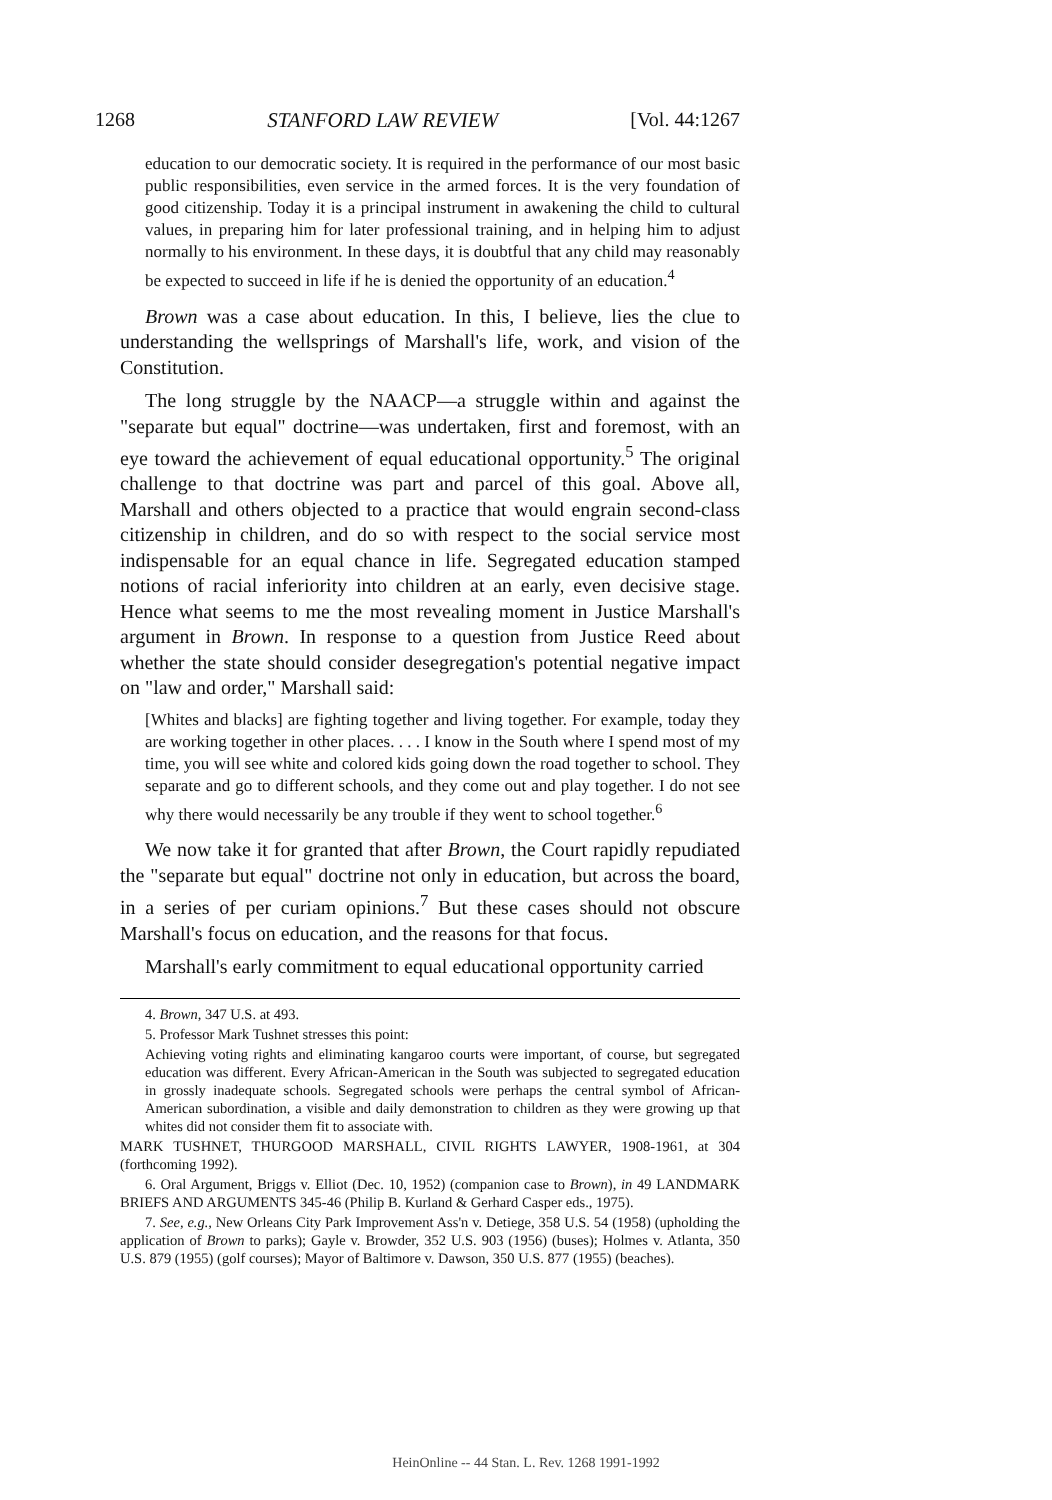1268 STANFORD LAW REVIEW [Vol. 44:1267
education to our democratic society. It is required in the performance of our most basic public responsibilities, even service in the armed forces. It is the very foundation of good citizenship. Today it is a principal instrument in awakening the child to cultural values, in preparing him for later professional training, and in helping him to adjust normally to his environment. In these days, it is doubtful that any child may reasonably be expected to succeed in life if he is denied the opportunity of an education.<sup>4</sup>
Brown was a case about education. In this, I believe, lies the clue to understanding the wellsprings of Marshall's life, work, and vision of the Constitution.
The long struggle by the NAACP—a struggle within and against the "separate but equal" doctrine—was undertaken, first and foremost, with an eye toward the achievement of equal educational opportunity.<sup>5</sup> The original challenge to that doctrine was part and parcel of this goal. Above all, Marshall and others objected to a practice that would engrain second-class citizenship in children, and do so with respect to the social service most indispensable for an equal chance in life. Segregated education stamped notions of racial inferiority into children at an early, even decisive stage. Hence what seems to me the most revealing moment in Justice Marshall's argument in Brown. In response to a question from Justice Reed about whether the state should consider desegregation's potential negative impact on "law and order," Marshall said:
[Whites and blacks] are fighting together and living together. For example, today they are working together in other places. . . . I know in the South where I spend most of my time, you will see white and colored kids going down the road together to school. They separate and go to different schools, and they come out and play together. I do not see why there would necessarily be any trouble if they went to school together.<sup>6</sup>
We now take it for granted that after Brown, the Court rapidly repudiated the "separate but equal" doctrine not only in education, but across the board, in a series of per curiam opinions.<sup>7</sup> But these cases should not obscure Marshall's focus on education, and the reasons for that focus.
Marshall's early commitment to equal educational opportunity carried
4. Brown, 347 U.S. at 493.
5. Professor Mark Tushnet stresses this point:
Achieving voting rights and eliminating kangaroo courts were important, of course, but segregated education was different. Every African-American in the South was subjected to segregated education in grossly inadequate schools. Segregated schools were perhaps the central symbol of African-American subordination, a visible and daily demonstration to children as they were growing up that whites did not consider them fit to associate with.
MARK TUSHNET, THURGOOD MARSHALL, CIVIL RIGHTS LAWYER, 1908-1961, at 304 (forthcoming 1992).
6. Oral Argument, Briggs v. Elliot (Dec. 10, 1952) (companion case to Brown), in 49 LANDMARK BRIEFS AND ARGUMENTS 345-46 (Philip B. Kurland & Gerhard Casper eds., 1975).
7. See, e.g., New Orleans City Park Improvement Ass'n v. Detiege, 358 U.S. 54 (1958) (upholding the application of Brown to parks); Gayle v. Browder, 352 U.S. 903 (1956) (buses); Holmes v. Atlanta, 350 U.S. 879 (1955) (golf courses); Mayor of Baltimore v. Dawson, 350 U.S. 877 (1955) (beaches).
HeinOnline -- 44 Stan. L. Rev. 1268 1991-1992